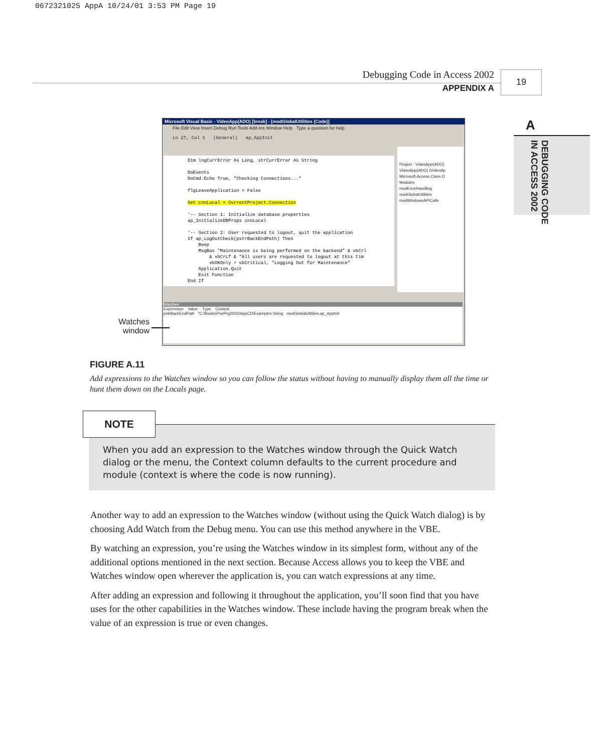0672321025 AppA 10/24/01 3:53 PM Page 19
Debugging Code in Access 2002
APPENDIX A
19
A
DEBUGGING CODE IN ACCESS 2002
Microsoft Visual Basic - VideoApp(ADO) [break] - [modGlobalUtilities (Code)]
File Edit View Insert Debug Run Tools Add-Ins Window Help Type a question for help
Ln 27, Col 1 (General) ap_AppInit
Dim lngCurrError As Long, strCurrError As String DoEvents DoCmd.Echo True, "Checking Connections..." flgLeaveApplication = False Set cnnLocal = CurrentProject.Connection '-- Section 1: Initialize database properties ap_InitializeDBProps cnnLocal '-- Section 2: User requested to logout, quit the application If ap_LogOutCheck(pstrBackEndPath) Then Beep MsgBox "Maintenance is being performed on the backend" & vbCrl & vbCrLf & "All users are requested to logout at this tim vbOKOnly + vbCritical, "Logging Out for Maintenance" Application.Quit Exit Function End If
Project - VideoApp(ADO)
VideoApp(ADO) (VideoAp
Microsoft Access Class O
Modules
modErrorHandling
modGlobalUtilities
modWindowsAPICalls
Watches
Expression Value Type Context
pstrBackEndPath "C:\Books\PwrPrg2002\AppCD\Examples String modGlobalUtilities.ap_AppInit
Watches window
FIGURE A.11
Add expressions to the Watches window so you can follow the status without having to manually display them all the time or hunt them down on the Locals page.
When you add an expression to the Watches window through the Quick Watch dialog or the menu, the Context column defaults to the current procedure and module (context is where the code is now running).
NOTE
Another way to add an expression to the Watches window (without using the Quick Watch dialog) is by choosing Add Watch from the Debug menu. You can use this method anywhere in the VBE.
By watching an expression, you’re using the Watches window in its simplest form, without any of the additional options mentioned in the next section. Because Access allows you to keep the VBE and Watches window open wherever the application is, you can watch expressions at any time.
After adding an expression and following it throughout the application, you’ll soon find that you have uses for the other capabilities in the Watches window. These include having the program break when the value of an expression is true or even changes.